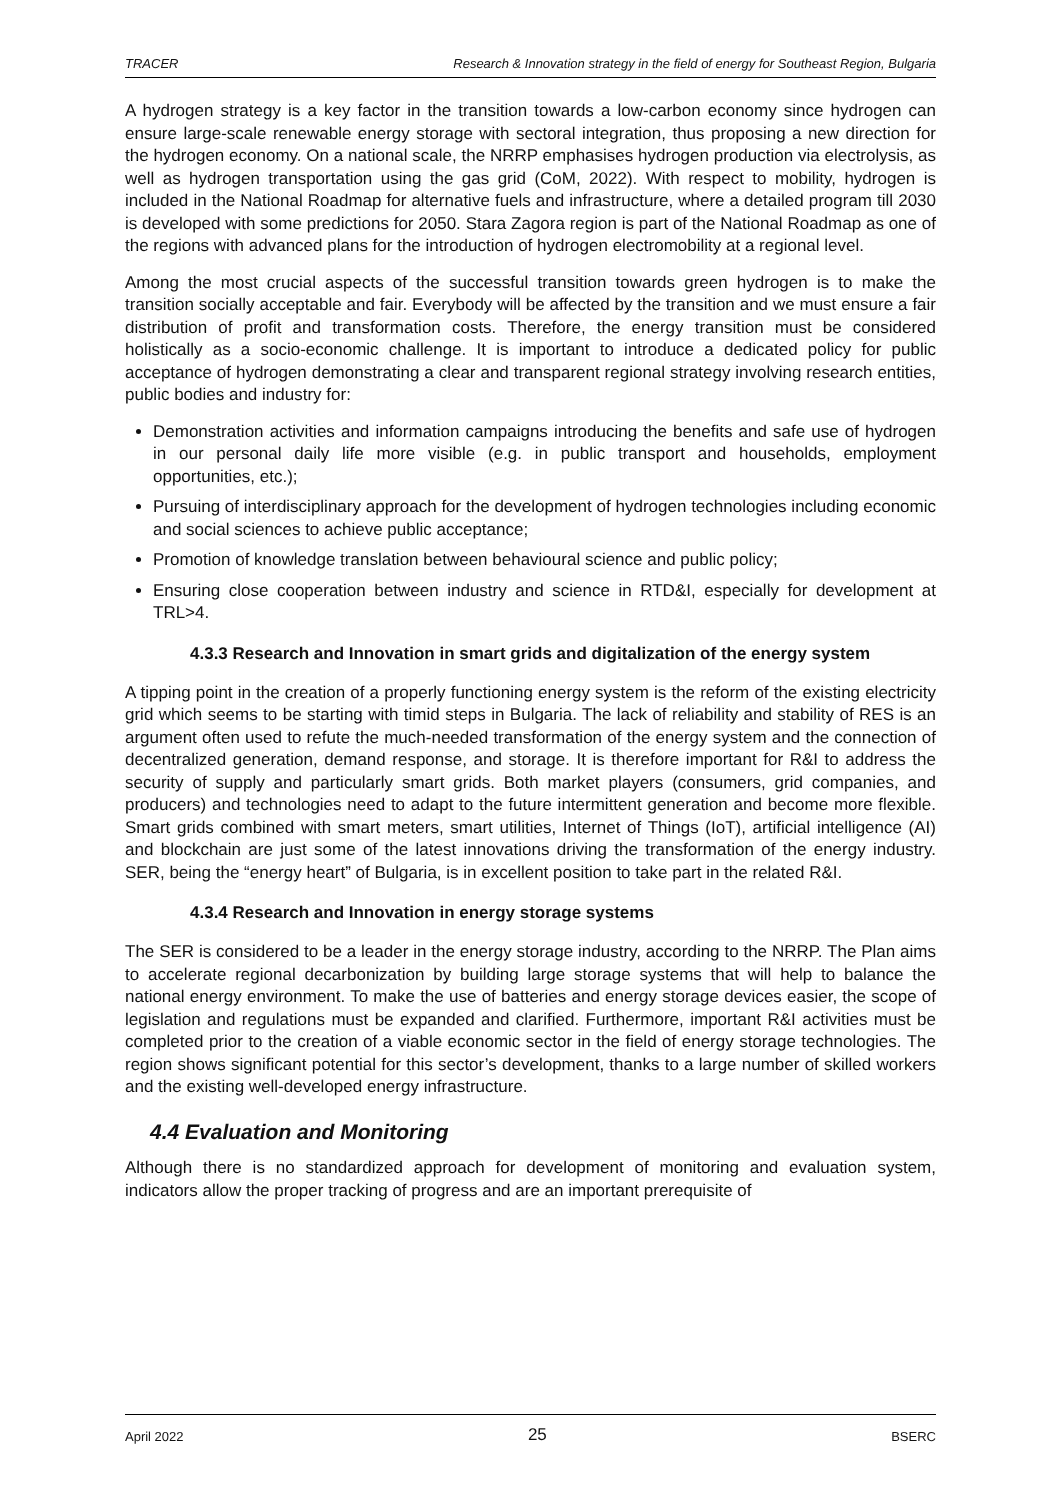TRACER Research & Innovation strategy in the field of energy for Southeast Region, Bulgaria
A hydrogen strategy is a key factor in the transition towards a low-carbon economy since hydrogen can ensure large-scale renewable energy storage with sectoral integration, thus proposing a new direction for the hydrogen economy. On a national scale, the NRRP emphasises hydrogen production via electrolysis, as well as hydrogen transportation using the gas grid (CoM, 2022). With respect to mobility, hydrogen is included in the National Roadmap for alternative fuels and infrastructure, where a detailed program till 2030 is developed with some predictions for 2050. Stara Zagora region is part of the National Roadmap as one of the regions with advanced plans for the introduction of hydrogen electromobility at a regional level.
Among the most crucial aspects of the successful transition towards green hydrogen is to make the transition socially acceptable and fair. Everybody will be affected by the transition and we must ensure a fair distribution of profit and transformation costs. Therefore, the energy transition must be considered holistically as a socio-economic challenge. It is important to introduce a dedicated policy for public acceptance of hydrogen demonstrating a clear and transparent regional strategy involving research entities, public bodies and industry for:
Demonstration activities and information campaigns introducing the benefits and safe use of hydrogen in our personal daily life more visible (e.g. in public transport and households, employment opportunities, etc.);
Pursuing of interdisciplinary approach for the development of hydrogen technologies including economic and social sciences to achieve public acceptance;
Promotion of knowledge translation between behavioural science and public policy;
Ensuring close cooperation between industry and science in RTD&I, especially for development at TRL>4.
4.3.3 Research and Innovation in smart grids and digitalization of the energy system
A tipping point in the creation of a properly functioning energy system is the reform of the existing electricity grid which seems to be starting with timid steps in Bulgaria. The lack of reliability and stability of RES is an argument often used to refute the much-needed transformation of the energy system and the connection of decentralized generation, demand response, and storage. It is therefore important for R&I to address the security of supply and particularly smart grids. Both market players (consumers, grid companies, and producers) and technologies need to adapt to the future intermittent generation and become more flexible. Smart grids combined with smart meters, smart utilities, Internet of Things (IoT), artificial intelligence (AI) and blockchain are just some of the latest innovations driving the transformation of the energy industry. SER, being the “energy heart” of Bulgaria, is in excellent position to take part in the related R&I.
4.3.4 Research and Innovation in energy storage systems
The SER is considered to be a leader in the energy storage industry, according to the NRRP. The Plan aims to accelerate regional decarbonization by building large storage systems that will help to balance the national energy environment. To make the use of batteries and energy storage devices easier, the scope of legislation and regulations must be expanded and clarified. Furthermore, important R&I activities must be completed prior to the creation of a viable economic sector in the field of energy storage technologies. The region shows significant potential for this sector’s development, thanks to a large number of skilled workers and the existing well-developed energy infrastructure.
4.4 Evaluation and Monitoring
Although there is no standardized approach for development of monitoring and evaluation system, indicators allow the proper tracking of progress and are an important prerequisite of
April 2022 25 BSERC